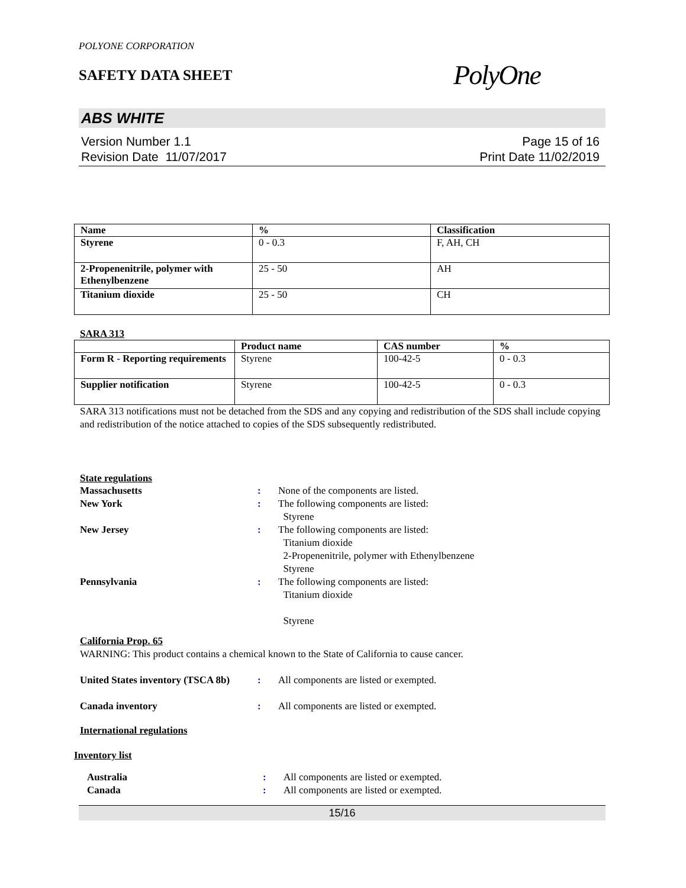POLYONE CORPORATION
SAFETY DATA SHEET
PolyOne
ABS WHITE
Version Number 1.1
Revision Date 11/07/2017
Page 15 of 16
Print Date 11/02/2019
| Name | % | Classification |
| --- | --- | --- |
| Styrene | 0 - 0.3 | F, AH, CH |
| 2-Propenenitrile, polymer with Ethenylbenzene | 25 - 50 | AH |
| Titanium dioxide | 25 - 50 | CH |
SARA 313
| | Product name | CAS number | % |
| --- | --- | --- | --- |
| Form R - Reporting requirements | Styrene | 100-42-5 | 0 - 0.3 |
| Supplier notification | Styrene | 100-42-5 | 0 - 0.3 |
SARA 313 notifications must not be detached from the SDS and any copying and redistribution of the SDS shall include copying and redistribution of the notice attached to copies of the SDS subsequently redistributed.
State regulations
Massachusetts : None of the components are listed.
New York : The following components are listed:
Styrene
New Jersey : The following components are listed:
Titanium dioxide
2-Propenenitrile, polymer with Ethenylbenzene
Styrene
Pennsylvania : The following components are listed:
Titanium dioxide
Styrene
California Prop. 65
WARNING: This product contains a chemical known to the State of California to cause cancer.
United States inventory (TSCA 8b)
: All components are listed or exempted.
Canada inventory : All components are listed or exempted.
International regulations
Inventory list
Australia : All components are listed or exempted.
Canada : All components are listed or exempted.
15/16